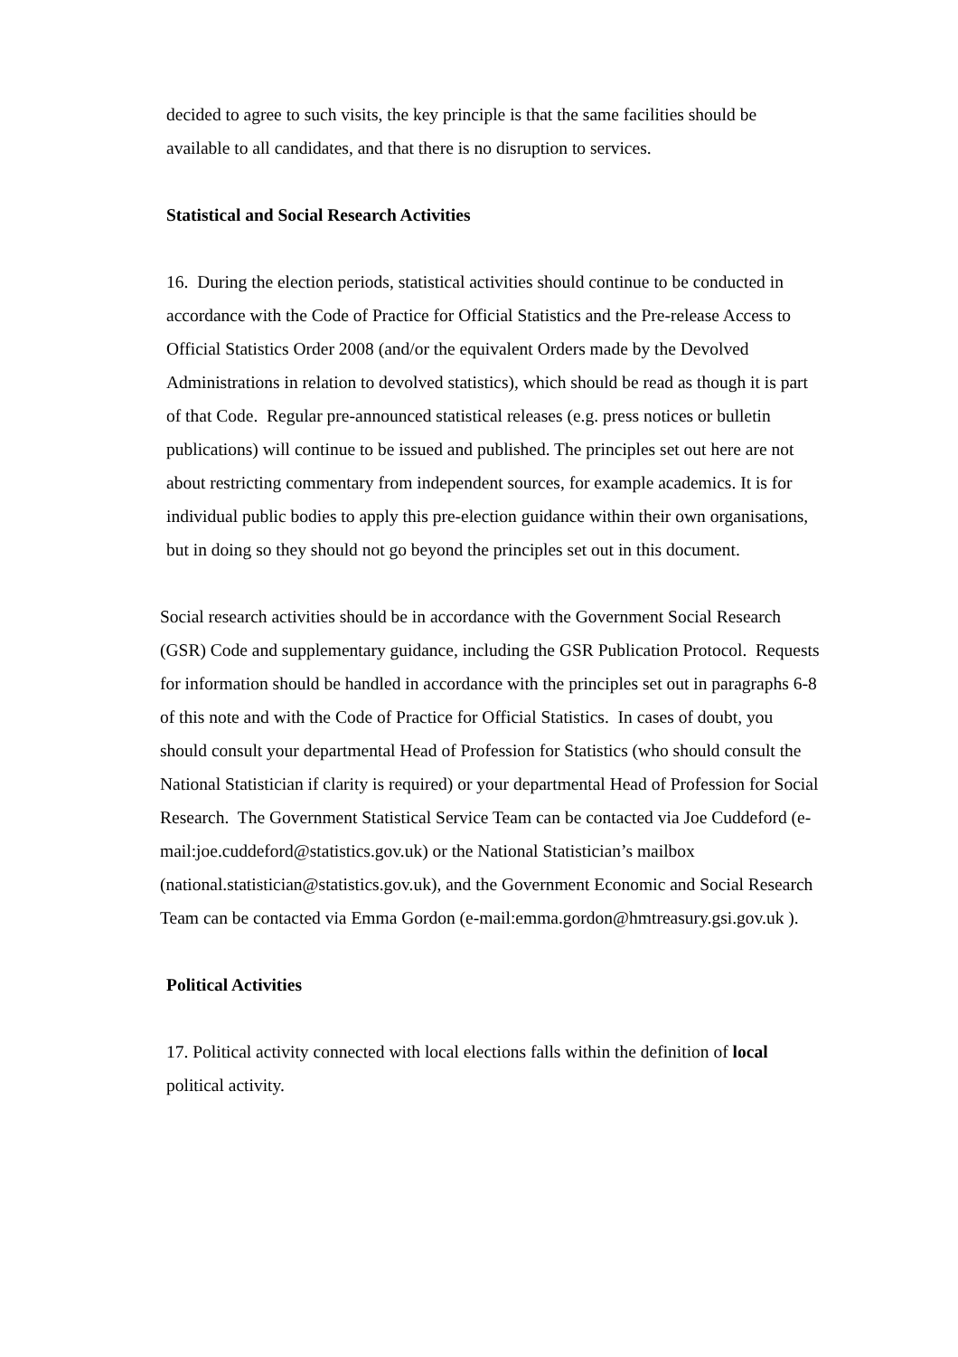decided to agree to such visits, the key principle is that the same facilities should be available to all candidates, and that there is no disruption to services.
Statistical and Social Research Activities
16. During the election periods, statistical activities should continue to be conducted in accordance with the Code of Practice for Official Statistics and the Pre-release Access to Official Statistics Order 2008 (and/or the equivalent Orders made by the Devolved Administrations in relation to devolved statistics), which should be read as though it is part of that Code. Regular pre-announced statistical releases (e.g. press notices or bulletin publications) will continue to be issued and published. The principles set out here are not about restricting commentary from independent sources, for example academics. It is for individual public bodies to apply this pre-election guidance within their own organisations, but in doing so they should not go beyond the principles set out in this document.
Social research activities should be in accordance with the Government Social Research (GSR) Code and supplementary guidance, including the GSR Publication Protocol. Requests for information should be handled in accordance with the principles set out in paragraphs 6-8 of this note and with the Code of Practice for Official Statistics. In cases of doubt, you should consult your departmental Head of Profession for Statistics (who should consult the National Statistician if clarity is required) or your departmental Head of Profession for Social Research. The Government Statistical Service Team can be contacted via Joe Cuddeford (e-mail:joe.cuddeford@statistics.gov.uk) or the National Statistician’s mailbox (national.statistician@statistics.gov.uk), and the Government Economic and Social Research Team can be contacted via Emma Gordon (e-mail:emma.gordon@hmtreasury.gsi.gov.uk ).
Political Activities
17. Political activity connected with local elections falls within the definition of local political activity.